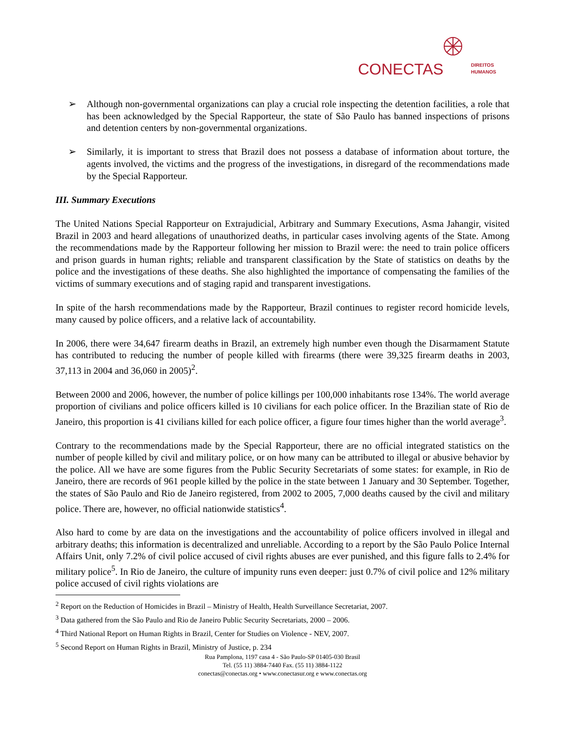CONECTAS
DIREITOS
HUMANOS
➢ Although non-governmental organizations can play a crucial role inspecting the detention facilities, a role that has been acknowledged by the Special Rapporteur, the state of São Paulo has banned inspections of prisons and detention centers by non-governmental organizations.
➢ Similarly, it is important to stress that Brazil does not possess a database of information about torture, the agents involved, the victims and the progress of the investigations, in disregard of the recommendations made by the Special Rapporteur.
III. Summary Executions
The United Nations Special Rapporteur on Extrajudicial, Arbitrary and Summary Executions, Asma Jahangir, visited Brazil in 2003 and heard allegations of unauthorized deaths, in particular cases involving agents of the State. Among the recommendations made by the Rapporteur following her mission to Brazil were: the need to train police officers and prison guards in human rights; reliable and transparent classification by the State of statistics on deaths by the police and the investigations of these deaths. She also highlighted the importance of compensating the families of the victims of summary executions and of staging rapid and transparent investigations.
In spite of the harsh recommendations made by the Rapporteur, Brazil continues to register record homicide levels, many caused by police officers, and a relative lack of accountability.
In 2006, there were 34,647 firearm deaths in Brazil, an extremely high number even though the Disarmament Statute has contributed to reducing the number of people killed with firearms (there were 39,325 firearm deaths in 2003, 37,113 in 2004 and 36,060 in 2005)<sup>2</sup>.
Between 2000 and 2006, however, the number of police killings per 100,000 inhabitants rose 134%. The world average proportion of civilians and police officers killed is 10 civilians for each police officer. In the Brazilian state of Rio de Janeiro, this proportion is 41 civilians killed for each police officer, a figure four times higher than the world average<sup>3</sup>.
Contrary to the recommendations made by the Special Rapporteur, there are no official integrated statistics on the number of people killed by civil and military police, or on how many can be attributed to illegal or abusive behavior by the police. All we have are some figures from the Public Security Secretariats of some states: for example, in Rio de Janeiro, there are records of 961 people killed by the police in the state between 1 January and 30 September. Together, the states of São Paulo and Rio de Janeiro registered, from 2002 to 2005, 7,000 deaths caused by the civil and military police. There are, however, no official nationwide statistics<sup>4</sup>.
Also hard to come by are data on the investigations and the accountability of police officers involved in illegal and arbitrary deaths; this information is decentralized and unreliable. According to a report by the São Paulo Police Internal Affairs Unit, only 7.2% of civil police accused of civil rights abuses are ever punished, and this figure falls to 2.4% for military police<sup>5</sup>. In Rio de Janeiro, the culture of impunity runs even deeper: just 0.7% of civil police and 12% military police accused of civil rights violations are
<sup>2</sup> Report on the Reduction of Homicides in Brazil – Ministry of Health, Health Surveillance Secretariat, 2007.
<sup>3</sup> Data gathered from the São Paulo and Rio de Janeiro Public Security Secretariats, 2000 – 2006.
<sup>4</sup> Third National Report on Human Rights in Brazil, Center for Studies on Violence - NEV, 2007.
<sup>5</sup> Second Report on Human Rights in Brazil, Ministry of Justice, p. 234
Rua Pamplona, 1197 casa 4 - São Paulo-SP 01405-030 Brasil
Tel. (55 11) 3884-7440 Fax. (55 11) 3884-1122
conectas@conectas.org • www.conectasur.org e www.conectas.org